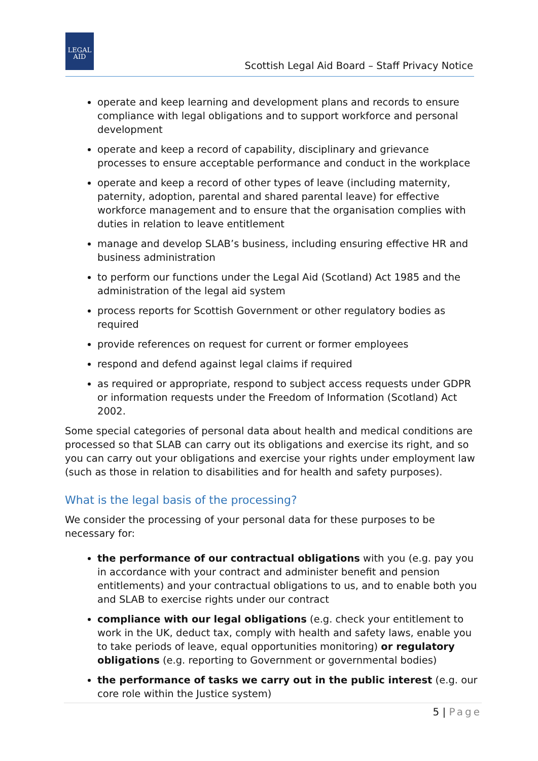LEGAL
AID
Scottish Legal Aid Board – Staff Privacy Notice
operate and keep learning and development plans and records to ensure compliance with legal obligations and to support workforce and personal development
operate and keep a record of capability, disciplinary and grievance processes to ensure acceptable performance and conduct in the workplace
operate and keep a record of other types of leave (including maternity, paternity, adoption, parental and shared parental leave) for effective workforce management and to ensure that the organisation complies with duties in relation to leave entitlement
manage and develop SLAB’s business, including ensuring effective HR and business administration
to perform our functions under the Legal Aid (Scotland) Act 1985 and the administration of the legal aid system
process reports for Scottish Government or other regulatory bodies as required
provide references on request for current or former employees
respond and defend against legal claims if required
as required or appropriate, respond to subject access requests under GDPR or information requests under the Freedom of Information (Scotland) Act 2002.
Some special categories of personal data about health and medical conditions are processed so that SLAB can carry out its obligations and exercise its right, and so you can carry out your obligations and exercise your rights under employment law (such as those in relation to disabilities and for health and safety purposes).
What is the legal basis of the processing?
We consider the processing of your personal data for these purposes to be necessary for:
the performance of our contractual obligations with you (e.g. pay you in accordance with your contract and administer benefit and pension entitlements) and your contractual obligations to us, and to enable both you and SLAB to exercise rights under our contract
compliance with our legal obligations (e.g. check your entitlement to work in the UK, deduct tax, comply with health and safety laws, enable you to take periods of leave, equal opportunities monitoring) or regulatory obligations (e.g. reporting to Government or governmental bodies)
the performance of tasks we carry out in the public interest (e.g. our core role within the Justice system)
5 | Page